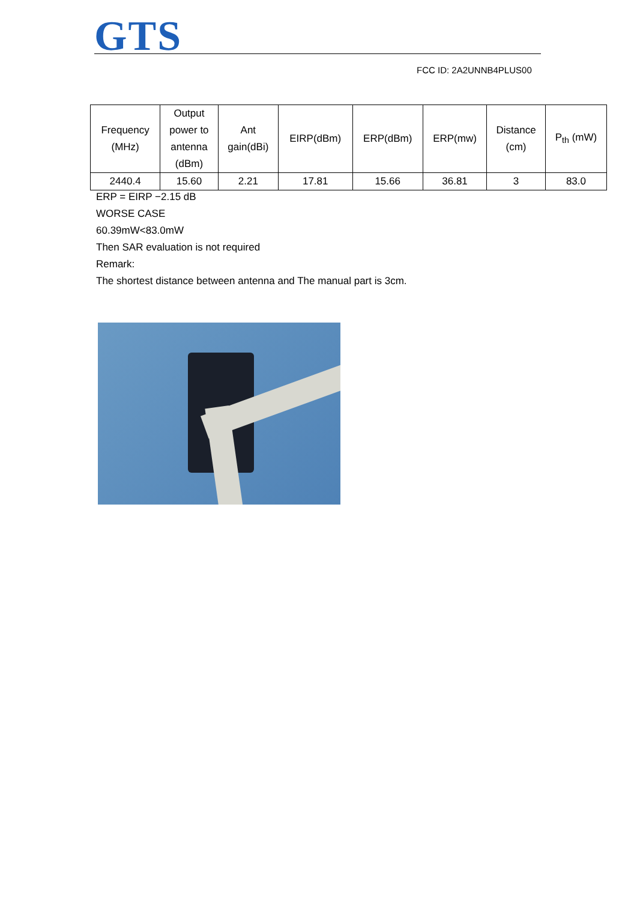GTS
FCC ID: 2A2UNNB4PLUS00
| Frequency (MHz) | Output power to antenna (dBm) | Ant gain(dBi) | EIRP(dBm) | ERP(dBm) | ERP(mw) | Distance (cm) | P<sub>th</sub> (mW) |
| --- | --- | --- | --- | --- | --- | --- | --- |
| 2440.4 | 15.60 | 2.21 | 17.81 | 15.66 | 36.81 | 3 | 83.0 |
ERP = EIRP −2.15 dB
WORSE CASE
60.39mW<83.0mW
Then SAR evaluation is not required
Remark:
The shortest distance between antenna and The manual part is 3cm.